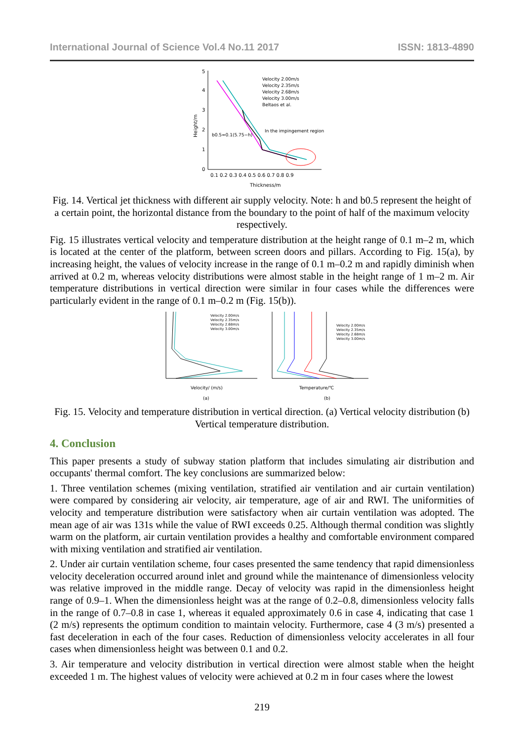International Journal of Science Vol.4 No.11 2017 ISSN: 1813-4890
5
4
3
2
1
0
0.1 0.2 0.3 0.4 0.5 0.6 0.7 0.8 0.9
Thickness/m
Height/m
Velocity 2.00m/s
Velocity 2.35m/s
Velocity 2.68m/s
Velocity 3.00m/s
Beltaos et al.
In the impingement region
b0.5=0.1(5.75−h)
Fig. 14. Vertical jet thickness with different air supply velocity. Note: h and b0.5 represent the height of a certain point, the horizontal distance from the boundary to the point of half of the maximum velocity respectively.
Fig. 15 illustrates vertical velocity and temperature distribution at the height range of 0.1 m–2 m, which is located at the center of the platform, between screen doors and pillars. According to Fig. 15(a), by increasing height, the values of velocity increase in the range of 0.1 m–0.2 m and rapidly diminish when arrived at 0.2 m, whereas velocity distributions were almost stable in the height range of 1 m–2 m. Air temperature distributions in vertical direction were similar in four cases while the differences were particularly evident in the range of 0.1 m–0.2 m (Fig. 15(b)).
Velocity 2.00m/s
Velocity 2.35m/s
Velocity 2.68m/s
Velocity 3.00m/s
Velocity 2.00m/s
Velocity 2.35m/s
Velocity 2.68m/s
Velocity 3.00m/s
Velocity/ (m/s)
Temperature/℃
(a)
(b)
Fig. 15. Velocity and temperature distribution in vertical direction. (a) Vertical velocity distribution (b) Vertical temperature distribution.
4. Conclusion
This paper presents a study of subway station platform that includes simulating air distribution and occupants' thermal comfort. The key conclusions are summarized below:
1. Three ventilation schemes (mixing ventilation, stratified air ventilation and air curtain ventilation) were compared by considering air velocity, air temperature, age of air and RWI. The uniformities of velocity and temperature distribution were satisfactory when air curtain ventilation was adopted. The mean age of air was 131s while the value of RWI exceeds 0.25. Although thermal condition was slightly warm on the platform, air curtain ventilation provides a healthy and comfortable environment compared with mixing ventilation and stratified air ventilation.
2. Under air curtain ventilation scheme, four cases presented the same tendency that rapid dimensionless velocity deceleration occurred around inlet and ground while the maintenance of dimensionless velocity was relative improved in the middle range. Decay of velocity was rapid in the dimensionless height range of 0.9–1. When the dimensionless height was at the range of 0.2–0.8, dimensionless velocity falls in the range of 0.7–0.8 in case 1, whereas it equaled approximately 0.6 in case 4, indicating that case 1 (2 m/s) represents the optimum condition to maintain velocity. Furthermore, case 4 (3 m/s) presented a fast deceleration in each of the four cases. Reduction of dimensionless velocity accelerates in all four cases when dimensionless height was between 0.1 and 0.2.
3. Air temperature and velocity distribution in vertical direction were almost stable when the height exceeded 1 m. The highest values of velocity were achieved at 0.2 m in four cases where the lowest
219